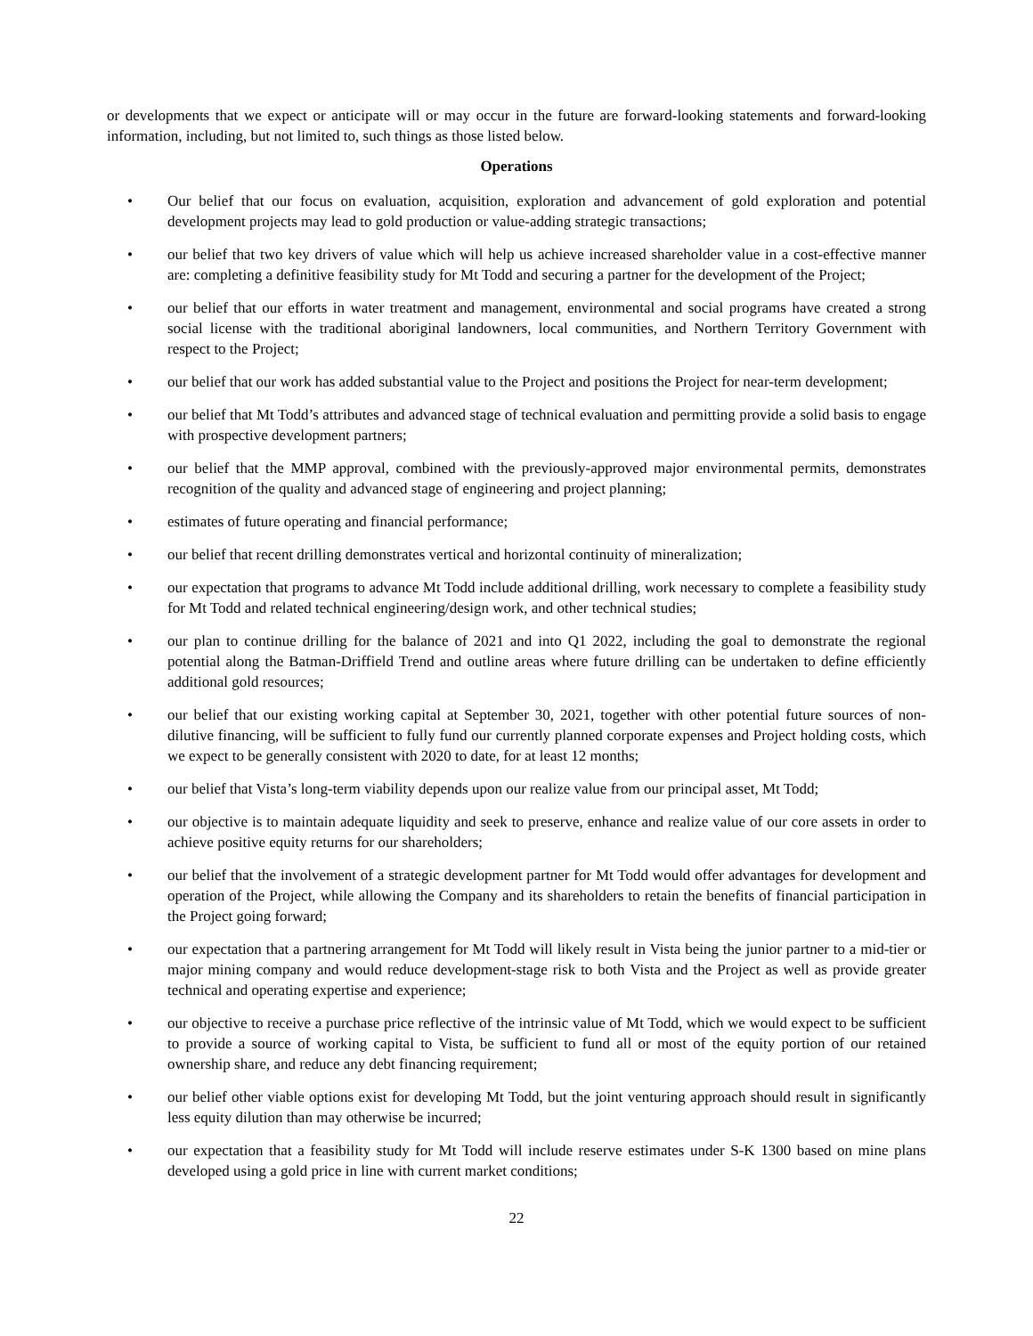or developments that we expect or anticipate will or may occur in the future are forward-looking statements and forward-looking information, including, but not limited to, such things as those listed below.
Operations
• Our belief that our focus on evaluation, acquisition, exploration and advancement of gold exploration and potential development projects may lead to gold production or value-adding strategic transactions;
• our belief that two key drivers of value which will help us achieve increased shareholder value in a cost-effective manner are: completing a definitive feasibility study for Mt Todd and securing a partner for the development of the Project;
• our belief that our efforts in water treatment and management, environmental and social programs have created a strong social license with the traditional aboriginal landowners, local communities, and Northern Territory Government with respect to the Project;
• our belief that our work has added substantial value to the Project and positions the Project for near-term development;
• our belief that Mt Todd’s attributes and advanced stage of technical evaluation and permitting provide a solid basis to engage with prospective development partners;
• our belief that the MMP approval, combined with the previously-approved major environmental permits, demonstrates recognition of the quality and advanced stage of engineering and project planning;
• estimates of future operating and financial performance;
• our belief that recent drilling demonstrates vertical and horizontal continuity of mineralization;
• our expectation that programs to advance Mt Todd include additional drilling, work necessary to complete a feasibility study for Mt Todd and related technical engineering/design work, and other technical studies;
• our plan to continue drilling for the balance of 2021 and into Q1 2022, including the goal to demonstrate the regional potential along the Batman-Driffield Trend and outline areas where future drilling can be undertaken to define efficiently additional gold resources;
• our belief that our existing working capital at September 30, 2021, together with other potential future sources of non-dilutive financing, will be sufficient to fully fund our currently planned corporate expenses and Project holding costs, which we expect to be generally consistent with 2020 to date, for at least 12 months;
• our belief that Vista’s long-term viability depends upon our realize value from our principal asset, Mt Todd;
• our objective is to maintain adequate liquidity and seek to preserve, enhance and realize value of our core assets in order to achieve positive equity returns for our shareholders;
• our belief that the involvement of a strategic development partner for Mt Todd would offer advantages for development and operation of the Project, while allowing the Company and its shareholders to retain the benefits of financial participation in the Project going forward;
• our expectation that a partnering arrangement for Mt Todd will likely result in Vista being the junior partner to a mid-tier or major mining company and would reduce development-stage risk to both Vista and the Project as well as provide greater technical and operating expertise and experience;
• our objective to receive a purchase price reflective of the intrinsic value of Mt Todd, which we would expect to be sufficient to provide a source of working capital to Vista, be sufficient to fund all or most of the equity portion of our retained ownership share, and reduce any debt financing requirement;
• our belief other viable options exist for developing Mt Todd, but the joint venturing approach should result in significantly less equity dilution than may otherwise be incurred;
• our expectation that a feasibility study for Mt Todd will include reserve estimates under S-K 1300 based on mine plans developed using a gold price in line with current market conditions;
22